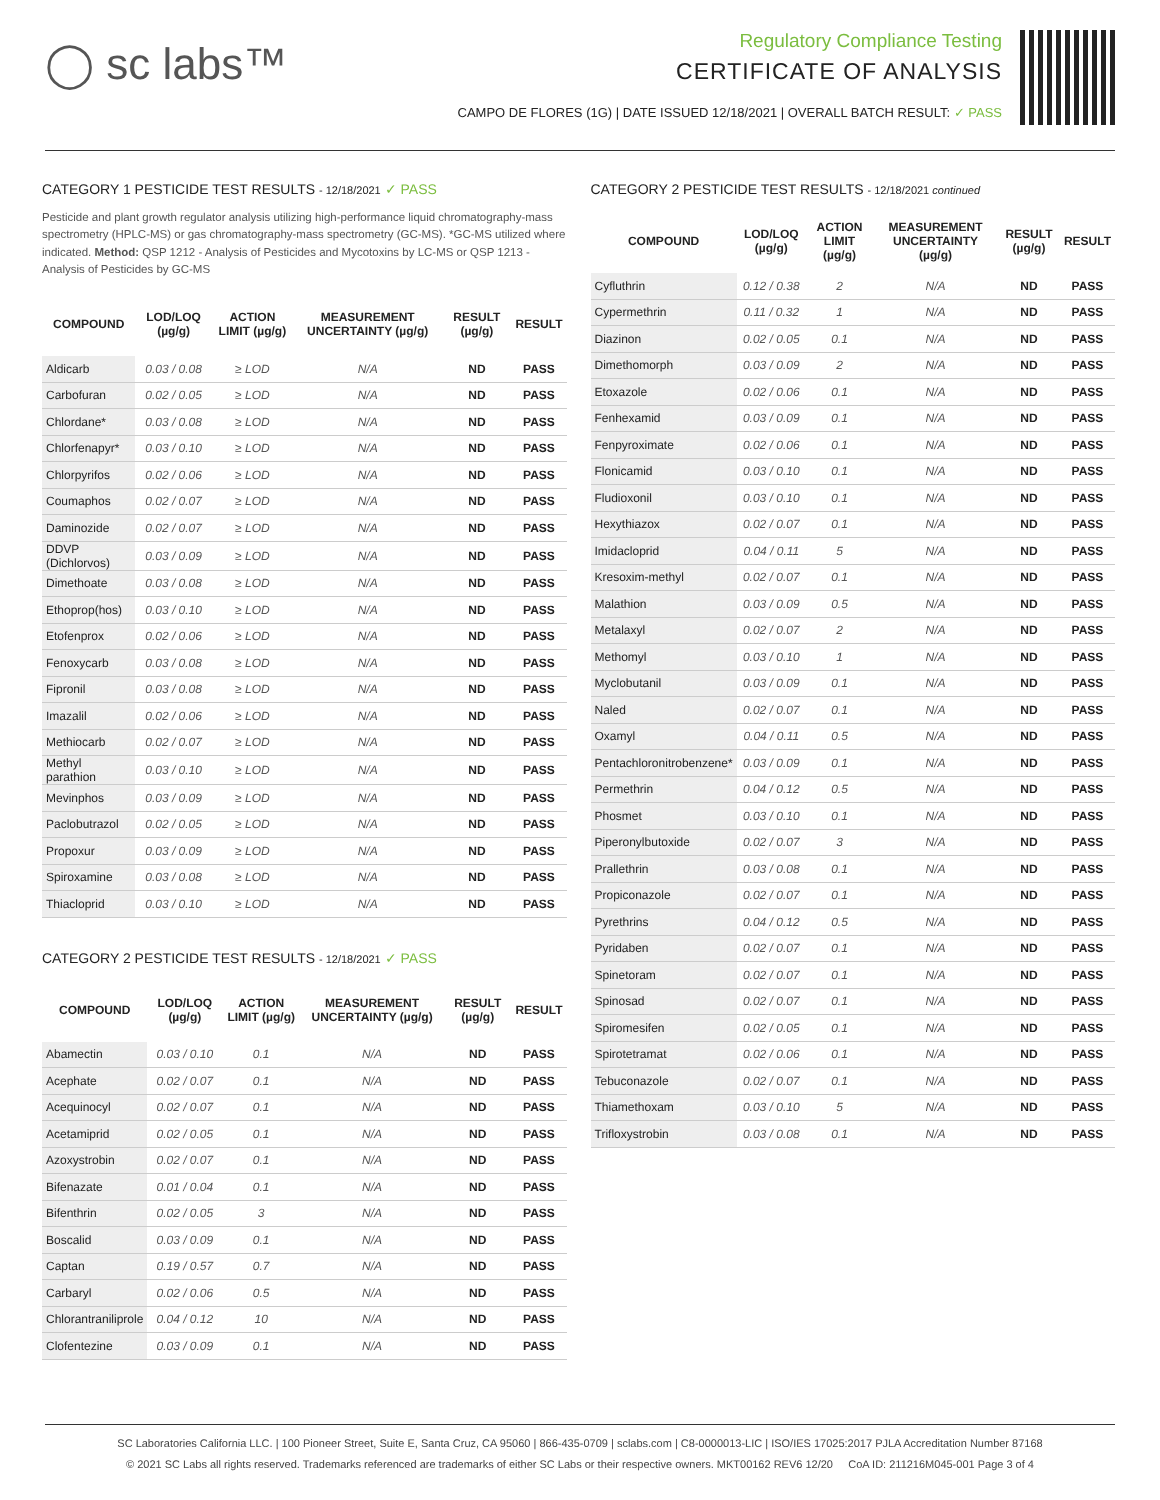◯ sc labs™
Regulatory Compliance Testing
CERTIFICATE OF ANALYSIS
CAMPO DE FLORES (1G) | DATE ISSUED 12/18/2021 | OVERALL BATCH RESULT: ✓ PASS
CATEGORY 1 PESTICIDE TEST RESULTS - 12/18/2021 ✓ PASS
Pesticide and plant growth regulator analysis utilizing high-performance liquid chromatography-mass spectrometry (HPLC-MS) or gas chromatography-mass spectrometry (GC-MS). *GC-MS utilized where indicated. Method: QSP 1212 - Analysis of Pesticides and Mycotoxins by LC-MS or QSP 1213 - Analysis of Pesticides by GC-MS
| COMPOUND | LOD/LOQ (µg/g) | ACTION LIMIT (µg/g) | MEASUREMENT UNCERTAINTY (µg/g) | RESULT (µg/g) | RESULT |
| --- | --- | --- | --- | --- | --- |
| Aldicarb | 0.03 / 0.08 | ≥ LOD | N/A | ND | PASS |
| Carbofuran | 0.02 / 0.05 | ≥ LOD | N/A | ND | PASS |
| Chlordane* | 0.03 / 0.08 | ≥ LOD | N/A | ND | PASS |
| Chlorfenapyr* | 0.03 / 0.10 | ≥ LOD | N/A | ND | PASS |
| Chlorpyrifos | 0.02 / 0.06 | ≥ LOD | N/A | ND | PASS |
| Coumaphos | 0.02 / 0.07 | ≥ LOD | N/A | ND | PASS |
| Daminozide | 0.02 / 0.07 | ≥ LOD | N/A | ND | PASS |
| DDVP (Dichlorvos) | 0.03 / 0.09 | ≥ LOD | N/A | ND | PASS |
| Dimethoate | 0.03 / 0.08 | ≥ LOD | N/A | ND | PASS |
| Ethoprop(hos) | 0.03 / 0.10 | ≥ LOD | N/A | ND | PASS |
| Etofenprox | 0.02 / 0.06 | ≥ LOD | N/A | ND | PASS |
| Fenoxycarb | 0.03 / 0.08 | ≥ LOD | N/A | ND | PASS |
| Fipronil | 0.03 / 0.08 | ≥ LOD | N/A | ND | PASS |
| Imazalil | 0.02 / 0.06 | ≥ LOD | N/A | ND | PASS |
| Methiocarb | 0.02 / 0.07 | ≥ LOD | N/A | ND | PASS |
| Methyl parathion | 0.03 / 0.10 | ≥ LOD | N/A | ND | PASS |
| Mevinphos | 0.03 / 0.09 | ≥ LOD | N/A | ND | PASS |
| Paclobutrazol | 0.02 / 0.05 | ≥ LOD | N/A | ND | PASS |
| Propoxur | 0.03 / 0.09 | ≥ LOD | N/A | ND | PASS |
| Spiroxamine | 0.03 / 0.08 | ≥ LOD | N/A | ND | PASS |
| Thiacloprid | 0.03 / 0.10 | ≥ LOD | N/A | ND | PASS |
CATEGORY 2 PESTICIDE TEST RESULTS - 12/18/2021 ✓ PASS
| COMPOUND | LOD/LOQ (µg/g) | ACTION LIMIT (µg/g) | MEASUREMENT UNCERTAINTY (µg/g) | RESULT (µg/g) | RESULT |
| --- | --- | --- | --- | --- | --- |
| Abamectin | 0.03 / 0.10 | 0.1 | N/A | ND | PASS |
| Acephate | 0.02 / 0.07 | 0.1 | N/A | ND | PASS |
| Acequinocyl | 0.02 / 0.07 | 0.1 | N/A | ND | PASS |
| Acetamiprid | 0.02 / 0.05 | 0.1 | N/A | ND | PASS |
| Azoxystrobin | 0.02 / 0.07 | 0.1 | N/A | ND | PASS |
| Bifenazate | 0.01 / 0.04 | 0.1 | N/A | ND | PASS |
| Bifenthrin | 0.02 / 0.05 | 3 | N/A | ND | PASS |
| Boscalid | 0.03 / 0.09 | 0.1 | N/A | ND | PASS |
| Captan | 0.19 / 0.57 | 0.7 | N/A | ND | PASS |
| Carbaryl | 0.02 / 0.06 | 0.5 | N/A | ND | PASS |
| Chlorantraniliprole | 0.04 / 0.12 | 10 | N/A | ND | PASS |
| Clofentezine | 0.03 / 0.09 | 0.1 | N/A | ND | PASS |
CATEGORY 2 PESTICIDE TEST RESULTS - 12/18/2021 continued
| COMPOUND | LOD/LOQ (µg/g) | ACTION LIMIT (µg/g) | MEASUREMENT UNCERTAINTY (µg/g) | RESULT (µg/g) | RESULT |
| --- | --- | --- | --- | --- | --- |
| Cyfluthrin | 0.12 / 0.38 | 2 | N/A | ND | PASS |
| Cypermethrin | 0.11 / 0.32 | 1 | N/A | ND | PASS |
| Diazinon | 0.02 / 0.05 | 0.1 | N/A | ND | PASS |
| Dimethomorph | 0.03 / 0.09 | 2 | N/A | ND | PASS |
| Etoxazole | 0.02 / 0.06 | 0.1 | N/A | ND | PASS |
| Fenhexamid | 0.03 / 0.09 | 0.1 | N/A | ND | PASS |
| Fenpyroximate | 0.02 / 0.06 | 0.1 | N/A | ND | PASS |
| Flonicamid | 0.03 / 0.10 | 0.1 | N/A | ND | PASS |
| Fludioxonil | 0.03 / 0.10 | 0.1 | N/A | ND | PASS |
| Hexythiazox | 0.02 / 0.07 | 0.1 | N/A | ND | PASS |
| Imidacloprid | 0.04 / 0.11 | 5 | N/A | ND | PASS |
| Kresoxim-methyl | 0.02 / 0.07 | 0.1 | N/A | ND | PASS |
| Malathion | 0.03 / 0.09 | 0.5 | N/A | ND | PASS |
| Metalaxyl | 0.02 / 0.07 | 2 | N/A | ND | PASS |
| Methomyl | 0.03 / 0.10 | 1 | N/A | ND | PASS |
| Myclobutanil | 0.03 / 0.09 | 0.1 | N/A | ND | PASS |
| Naled | 0.02 / 0.07 | 0.1 | N/A | ND | PASS |
| Oxamyl | 0.04 / 0.11 | 0.5 | N/A | ND | PASS |
| Pentachloronitrobenzene* | 0.03 / 0.09 | 0.1 | N/A | ND | PASS |
| Permethrin | 0.04 / 0.12 | 0.5 | N/A | ND | PASS |
| Phosmet | 0.03 / 0.10 | 0.1 | N/A | ND | PASS |
| Piperonylbutoxide | 0.02 / 0.07 | 3 | N/A | ND | PASS |
| Prallethrin | 0.03 / 0.08 | 0.1 | N/A | ND | PASS |
| Propiconazole | 0.02 / 0.07 | 0.1 | N/A | ND | PASS |
| Pyrethrins | 0.04 / 0.12 | 0.5 | N/A | ND | PASS |
| Pyridaben | 0.02 / 0.07 | 0.1 | N/A | ND | PASS |
| Spinetoram | 0.02 / 0.07 | 0.1 | N/A | ND | PASS |
| Spinosad | 0.02 / 0.07 | 0.1 | N/A | ND | PASS |
| Spiromesifen | 0.02 / 0.05 | 0.1 | N/A | ND | PASS |
| Spirotetramat | 0.02 / 0.06 | 0.1 | N/A | ND | PASS |
| Tebuconazole | 0.02 / 0.07 | 0.1 | N/A | ND | PASS |
| Thiamethoxam | 0.03 / 0.10 | 5 | N/A | ND | PASS |
| Trifloxystrobin | 0.03 / 0.08 | 0.1 | N/A | ND | PASS |
SC Laboratories California LLC. | 100 Pioneer Street, Suite E, Santa Cruz, CA 95060 | 866-435-0709 | sclabs.com | C8-0000013-LIC | ISO/IES 17025:2017 PJLA Accreditation Number 87168
© 2021 SC Labs all rights reserved. Trademarks referenced are trademarks of either SC Labs or their respective owners. MKT00162 REV6 12/20 CoA ID: 211216M045-001 Page 3 of 4